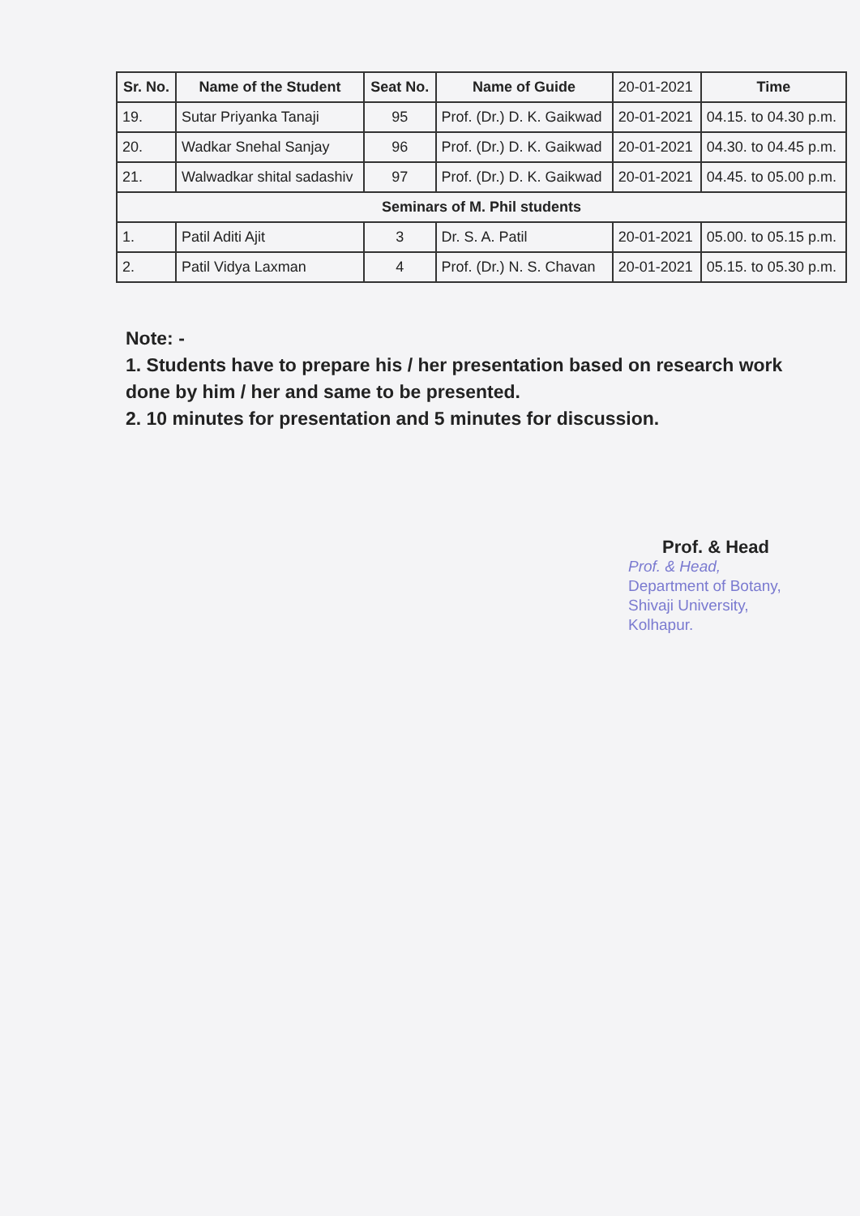| Sr. No. | Name of the Student | Seat No. | Name of Guide | 20-01-2021 | Time |
| 19. | Sutar Priyanka Tanaji | 95 | Prof. (Dr.) D. K. Gaikwad | 20-01-2021 | 04.15. to 04.30 p.m. |
| 20. | Wadkar Snehal Sanjay | 96 | Prof. (Dr.) D. K. Gaikwad | 20-01-2021 | 04.30. to 04.45 p.m. |
| 21. | Walwadkar shital sadashiv | 97 | Prof. (Dr.) D. K. Gaikwad | 20-01-2021 | 04.45. to 05.00 p.m. |
| Seminars of M. Phil students | | | | | |
| 1. | Patil Aditi Ajit | 3 | Dr. S. A. Patil | 20-01-2021 | 05.00. to 05.15 p.m. |
| 2. | Patil Vidya Laxman | 4 | Prof. (Dr.) N. S. Chavan | 20-01-2021 | 05.15. to 05.30 p.m. |
Note: -
1. Students have to prepare his / her presentation based on research work done by him / her and same to be presented.
2. 10 minutes for presentation and 5 minutes for discussion.
Prof. & Head
Prof. & Head,
Department of Botany,
Shivaji University,
Kolhapur.